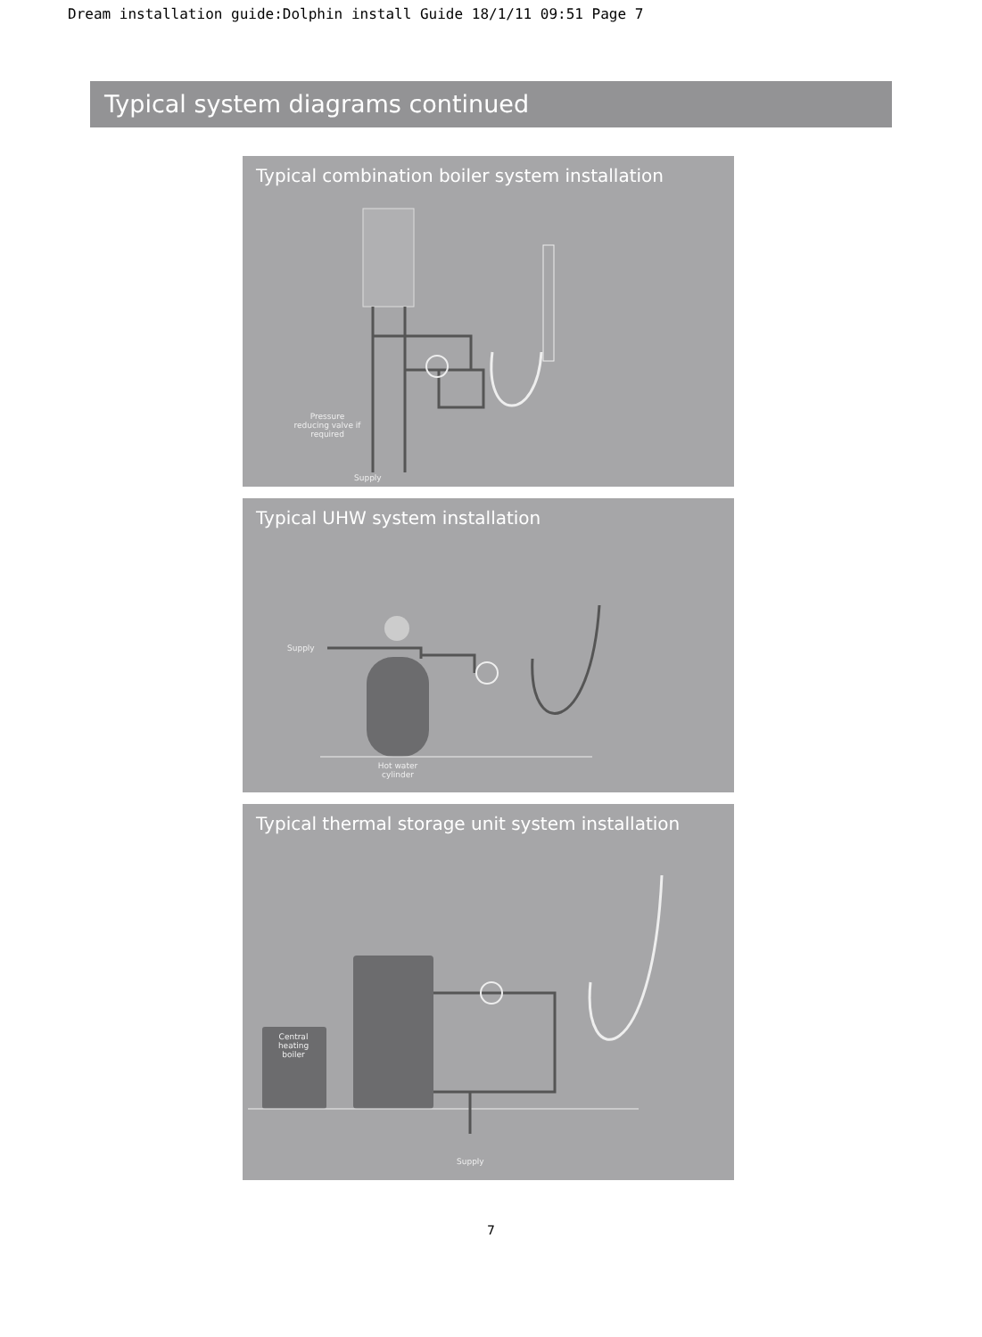Dream installation guide:Dolphin install Guide 18/1/11 09:51 Page 7
Typical system diagrams continued
Typical combination boiler system installation
Pressure reducing valve if required
Supply
Typical UHW system installation
Supply
Hot water cylinder
Typical thermal storage unit system installation
Central heating boiler
Supply
7